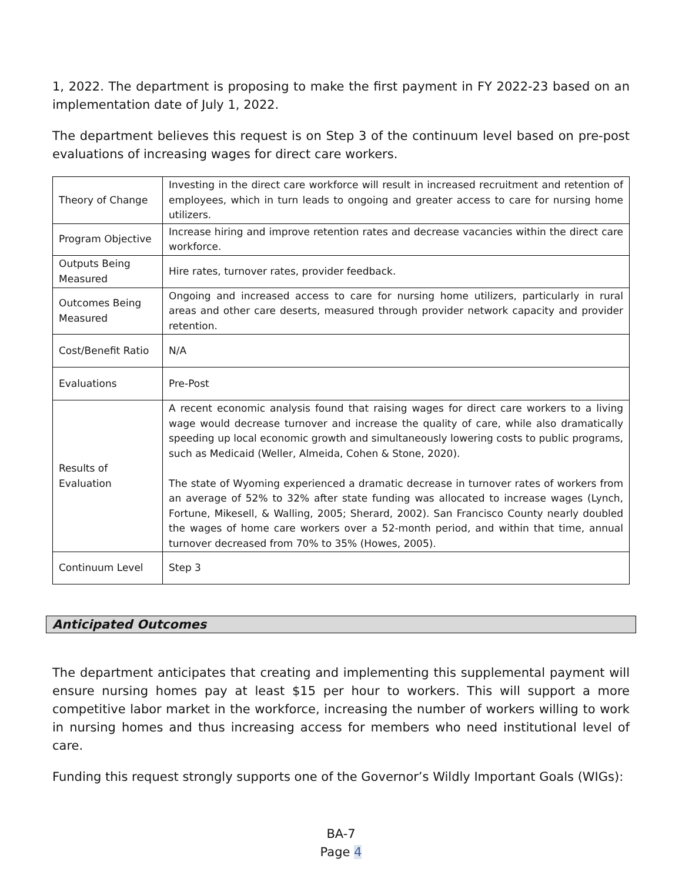1, 2022. The department is proposing to make the first payment in FY 2022-23 based on an implementation date of July 1, 2022.
The department believes this request is on Step 3 of the continuum level based on pre-post evaluations of increasing wages for direct care workers.
| Theory of Change | Investing in the direct care workforce will result in increased recruitment and retention of employees, which in turn leads to ongoing and greater access to care for nursing home utilizers. |
| Program Objective | Increase hiring and improve retention rates and decrease vacancies within the direct care workforce. |
| Outputs Being Measured | Hire rates, turnover rates, provider feedback. |
| Outcomes Being Measured | Ongoing and increased access to care for nursing home utilizers, particularly in rural areas and other care deserts, measured through provider network capacity and provider retention. |
| Cost/Benefit Ratio | N/A |
| Evaluations | Pre-Post |
| Results of Evaluation | A recent economic analysis found that raising wages for direct care workers to a living wage would decrease turnover and increase the quality of care, while also dramatically speeding up local economic growth and simultaneously lowering costs to public programs, such as Medicaid (Weller, Almeida, Cohen & Stone, 2020). The state of Wyoming experienced a dramatic decrease in turnover rates of workers from an average of 52% to 32% after state funding was allocated to increase wages (Lynch, Fortune, Mikesell, & Walling, 2005; Sherard, 2002). San Francisco County nearly doubled the wages of home care workers over a 52-month period, and within that time, annual turnover decreased from 70% to 35% (Howes, 2005). |
| Continuum Level | Step 3 |
Anticipated Outcomes
The department anticipates that creating and implementing this supplemental payment will ensure nursing homes pay at least $15 per hour to workers. This will support a more competitive labor market in the workforce, increasing the number of workers willing to work in nursing homes and thus increasing access for members who need institutional level of care.
Funding this request strongly supports one of the Governor’s Wildly Important Goals (WIGs):
BA-7
Page 4